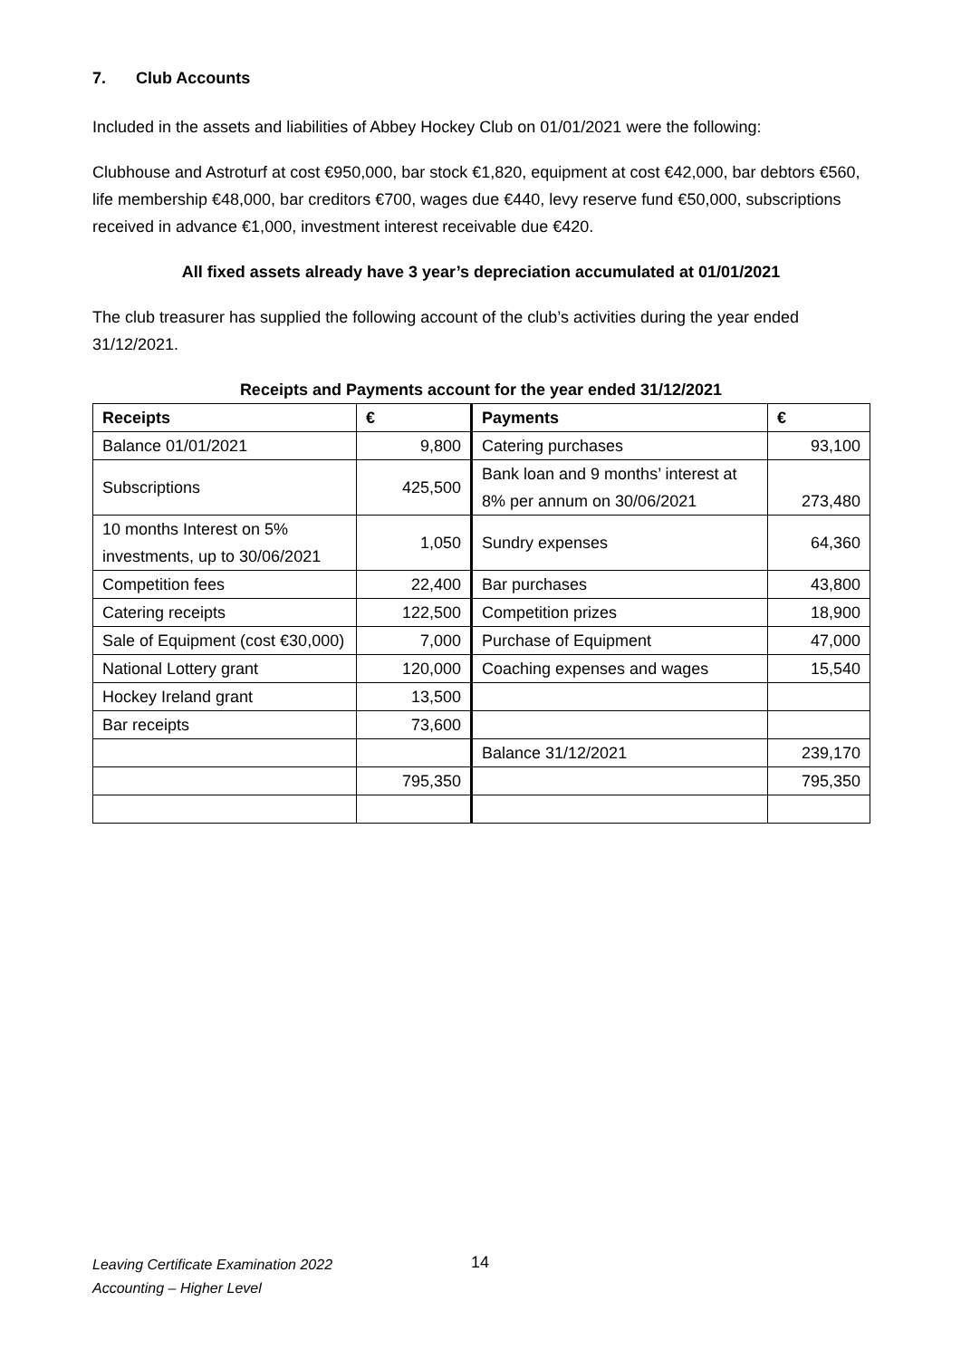7. Club Accounts
Included in the assets and liabilities of Abbey Hockey Club on 01/01/2021 were the following:
Clubhouse and Astroturf at cost €950,000, bar stock €1,820, equipment at cost €42,000, bar debtors €560, life membership €48,000, bar creditors €700, wages due €440, levy reserve fund €50,000, subscriptions received in advance €1,000, investment interest receivable due €420.
All fixed assets already have 3 year’s depreciation accumulated at 01/01/2021
The club treasurer has supplied the following account of the club’s activities during the year ended 31/12/2021.
Receipts and Payments account for the year ended 31/12/2021
| Receipts | € | Payments | € |
| --- | --- | --- | --- |
| Balance 01/01/2021 | 9,800 | Catering purchases | 93,100 |
| Subscriptions | 425,500 | Bank loan and 9 months’ interest at 8% per annum on 30/06/2021 | 273,480 |
| 10 months Interest on 5% investments, up to 30/06/2021 | 1,050 | Sundry expenses | 64,360 |
| Competition fees | 22,400 | Bar purchases | 43,800 |
| Catering receipts | 122,500 | Competition prizes | 18,900 |
| Sale of Equipment (cost €30,000) | 7,000 | Purchase of Equipment | 47,000 |
| National Lottery grant | 120,000 | Coaching expenses and wages | 15,540 |
| Hockey Ireland grant | 13,500 | | |
| Bar receipts | 73,600 | | |
| | | Balance 31/12/2021 | 239,170 |
| | 795,350 | | 795,350 |
Leaving Certificate Examination 2022
Accounting – Higher Level
14